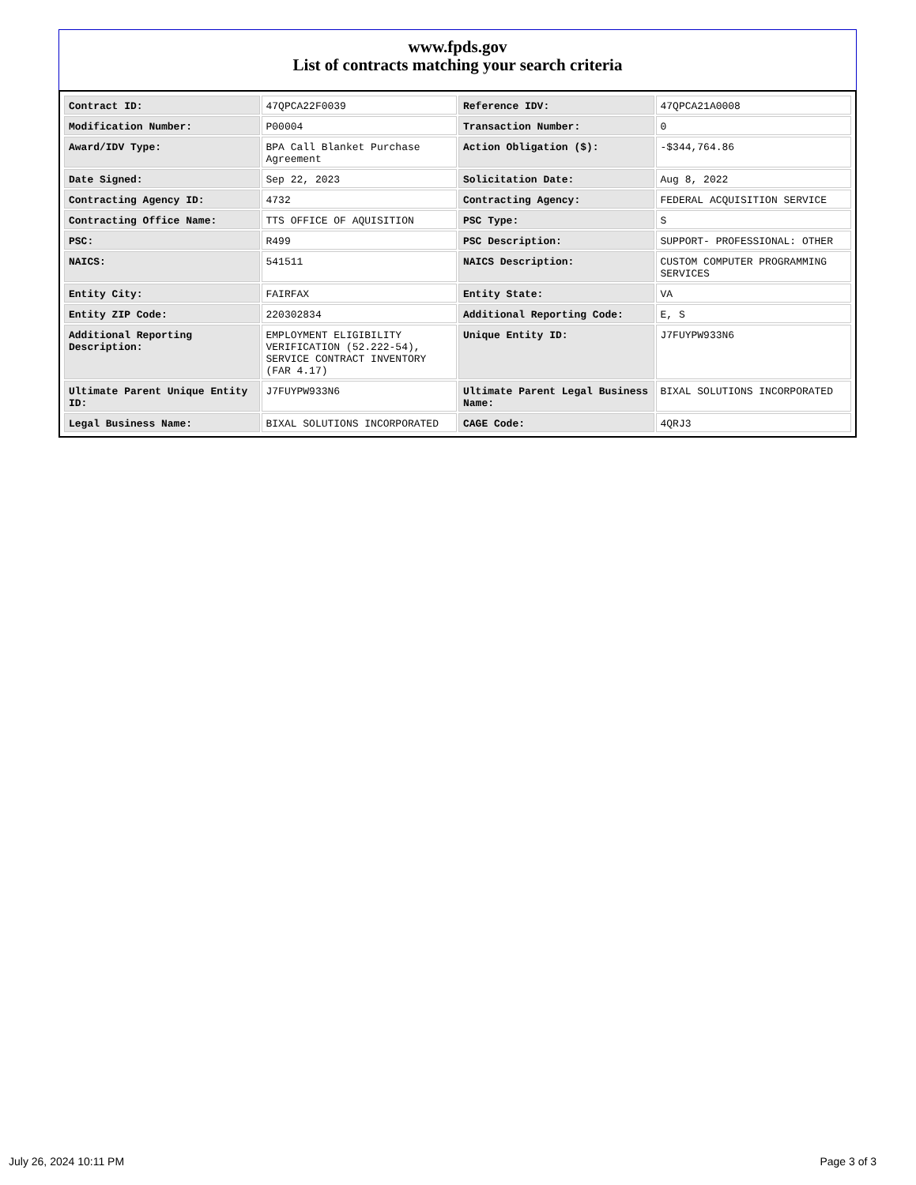www.fpds.gov
List of contracts matching your search criteria
| Contract ID: | 47QPCA22F0039 | Reference IDV: | 47QPCA21A0008 |
| Modification Number: | P00004 | Transaction Number: | 0 |
| Award/IDV Type: | BPA Call Blanket Purchase Agreement | Action Obligation ($): | -$344,764.86 |
| Date Signed: | Sep 22, 2023 | Solicitation Date: | Aug 8, 2022 |
| Contracting Agency ID: | 4732 | Contracting Agency: | FEDERAL ACQUISITION SERVICE |
| Contracting Office Name: | TTS OFFICE OF AQUISITION | PSC Type: | S |
| PSC: | R499 | PSC Description: | SUPPORT- PROFESSIONAL: OTHER |
| NAICS: | 541511 | NAICS Description: | CUSTOM COMPUTER PROGRAMMING SERVICES |
| Entity City: | FAIRFAX | Entity State: | VA |
| Entity ZIP Code: | 220302834 | Additional Reporting Code: | E, S |
| Additional Reporting Description: | EMPLOYMENT ELIGIBILITY VERIFICATION (52.222-54), SERVICE CONTRACT INVENTORY (FAR 4.17) | Unique Entity ID: | J7FUYPW933N6 |
| Ultimate Parent Unique Entity ID: | J7FUYPW933N6 | Ultimate Parent Legal Business Name: | BIXAL SOLUTIONS INCORPORATED |
| Legal Business Name: | BIXAL SOLUTIONS INCORPORATED | CAGE Code: | 4QRJ3 |
July 26, 2024 10:11 PM Page 3 of 3